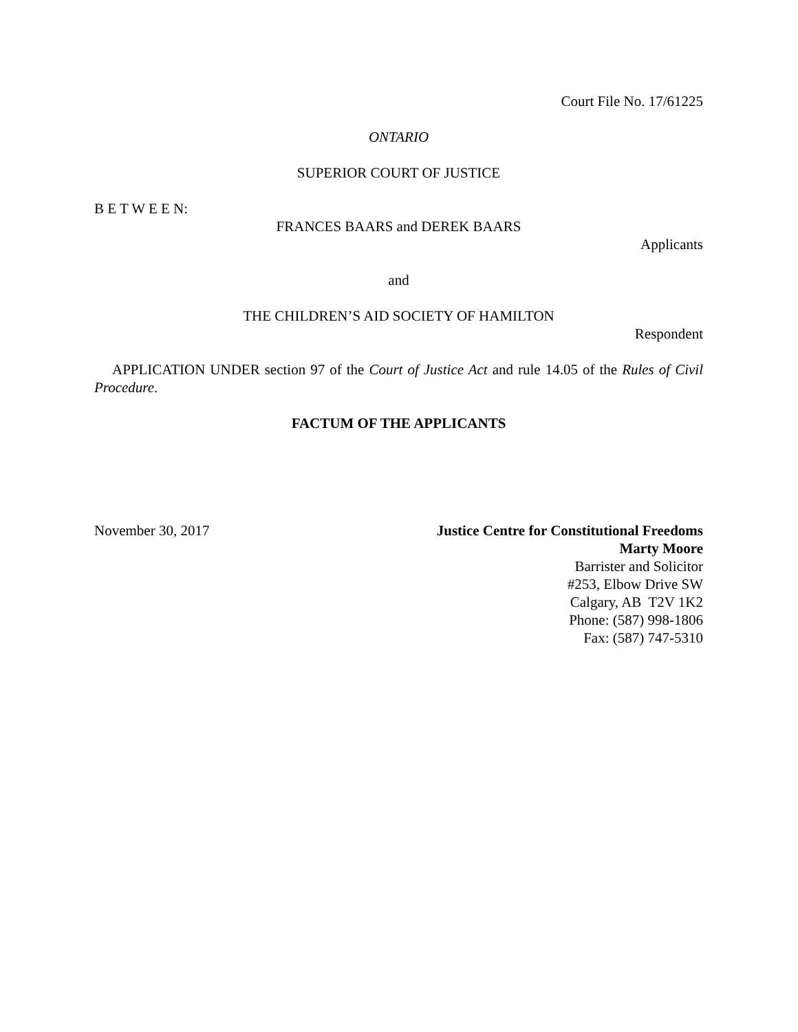Court File No. 17/61225
ONTARIO
SUPERIOR COURT OF JUSTICE
B E T W E E N:
FRANCES BAARS and DEREK BAARS
Applicants
and
THE CHILDREN’S AID SOCIETY OF HAMILTON
Respondent
APPLICATION UNDER section 97 of the Court of Justice Act and rule 14.05 of the Rules of Civil Procedure.
FACTUM OF THE APPLICANTS
November 30, 2017 Justice Centre for Constitutional Freedoms
Marty Moore
Barrister and Solicitor
#253, Elbow Drive SW
Calgary, AB T2V 1K2
Phone: (587) 998-1806
Fax: (587) 747-5310